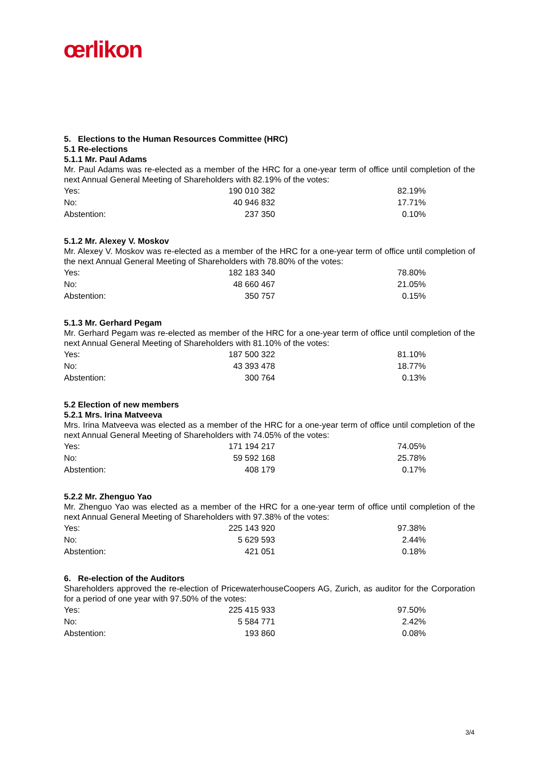œrlikon
5. Elections to the Human Resources Committee (HRC)
5.1 Re-elections
5.1.1 Mr. Paul Adams
Mr. Paul Adams was re-elected as a member of the HRC for a one-year term of office until completion of the next Annual General Meeting of Shareholders with 82.19% of the votes:
| Yes: | 190 010 382 | 82.19% |
| No: | 40 946 832 | 17.71% |
| Abstention: | 237 350 | 0.10% |
5.1.2 Mr. Alexey V. Moskov
Mr. Alexey V. Moskov was re-elected as a member of the HRC for a one-year term of office until completion of the next Annual General Meeting of Shareholders with 78.80% of the votes:
| Yes: | 182 183 340 | 78.80% |
| No: | 48 660 467 | 21.05% |
| Abstention: | 350 757 | 0.15% |
5.1.3 Mr. Gerhard Pegam
Mr. Gerhard Pegam was re-elected as member of the HRC for a one-year term of office until completion of the next Annual General Meeting of Shareholders with 81.10% of the votes:
| Yes: | 187 500 322 | 81.10% |
| No: | 43 393 478 | 18.77% |
| Abstention: | 300 764 | 0.13% |
5.2 Election of new members
5.2.1 Mrs. Irina Matveeva
Mrs. Irina Matveeva was elected as a member of the HRC for a one-year term of office until completion of the next Annual General Meeting of Shareholders with 74.05% of the votes:
| Yes: | 171 194 217 | 74.05% |
| No: | 59 592 168 | 25.78% |
| Abstention: | 408 179 | 0.17% |
5.2.2 Mr. Zhenguo Yao
Mr. Zhenguo Yao was elected as a member of the HRC for a one-year term of office until completion of the next Annual General Meeting of Shareholders with 97.38% of the votes:
| Yes: | 225 143 920 | 97.38% |
| No: | 5 629 593 | 2.44% |
| Abstention: | 421 051 | 0.18% |
6. Re-election of the Auditors
Shareholders approved the re-election of PricewaterhouseCoopers AG, Zurich, as auditor for the Corporation for a period of one year with 97.50% of the votes:
| Yes: | 225 415 933 | 97.50% |
| No: | 5 584 771 | 2.42% |
| Abstention: | 193 860 | 0.08% |
3/4